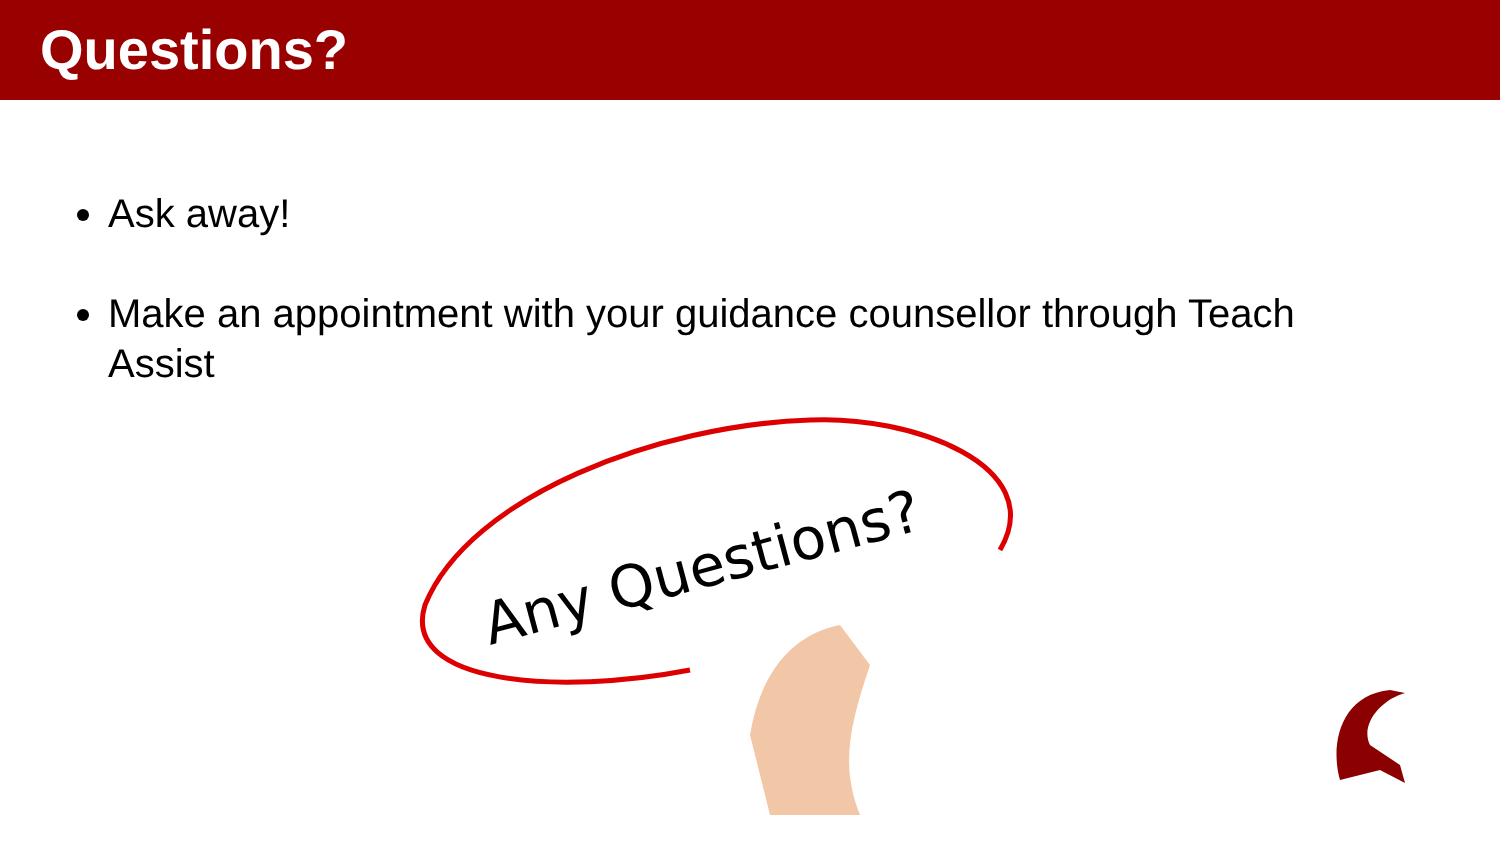Questions?
Ask away!
Make an appointment with your guidance counsellor through Teach Assist
Any Questions?